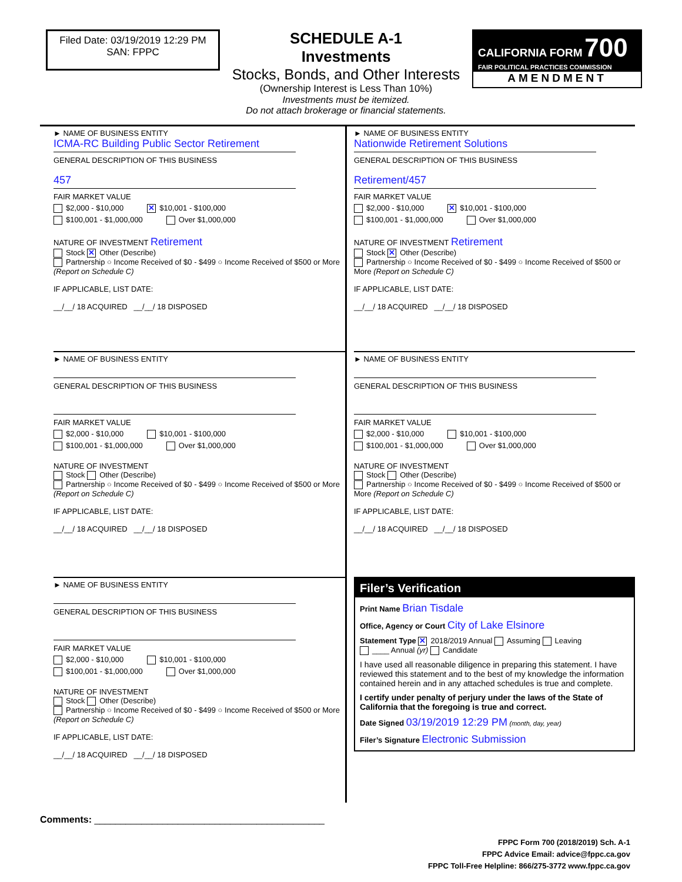Filed Date: 03/19/2019 12:29 PM
SAN: FPPC
SCHEDULE A-1
Investments
Stocks, Bonds, and Other Interests
(Ownership Interest is Less Than 10%)
Investments must be itemized.
Do not attach brokerage or financial statements.
CALIFORNIA FORM 700
FAIR POLITICAL PRACTICES COMMISSION
AMENDMENT
► NAME OF BUSINESS ENTITY
ICMA-RC Building Public Sector Retirement
GENERAL DESCRIPTION OF THIS BUSINESS
457
FAIR MARKET VALUE
$2,000 - $10,000 ✕ $10,001 - $100,000
$100,001 - $1,000,000 Over $1,000,000
NATURE OF INVESTMENT Retirement
Stock ✕ Other (Describe)
Partnership ○ Income Received of $0 - $499 ○ Income Received of $500 or More (Report on Schedule C)
IF APPLICABLE, LIST DATE:
__/__/ 18 ACQUIRED __/__/ 18 DISPOSED
► NAME OF BUSINESS ENTITY
GENERAL DESCRIPTION OF THIS BUSINESS
FAIR MARKET VALUE
$2,000 - $10,000 $10,001 - $100,000
$100,001 - $1,000,000 Over $1,000,000
NATURE OF INVESTMENT
Stock Other (Describe)
Partnership ○ Income Received of $0 - $499 ○ Income Received of $500 or More (Report on Schedule C)
IF APPLICABLE, LIST DATE:
__/__/ 18 ACQUIRED __/__/ 18 DISPOSED
► NAME OF BUSINESS ENTITY
GENERAL DESCRIPTION OF THIS BUSINESS
FAIR MARKET VALUE
$2,000 - $10,000 $10,001 - $100,000
$100,001 - $1,000,000 Over $1,000,000
NATURE OF INVESTMENT
Stock Other (Describe)
Partnership ○ Income Received of $0 - $499 ○ Income Received of $500 or More (Report on Schedule C)
IF APPLICABLE, LIST DATE:
__/__/ 18 ACQUIRED __/__/ 18 DISPOSED
► NAME OF BUSINESS ENTITY
Nationwide Retirement Solutions
GENERAL DESCRIPTION OF THIS BUSINESS
Retirement/457
FAIR MARKET VALUE
$2,000 - $10,000 ✕ $10,001 - $100,000
$100,001 - $1,000,000 Over $1,000,000
NATURE OF INVESTMENT Retirement
Stock ✕ Other (Describe)
Partnership ○ Income Received of $0 - $499 ○ Income Received of $500 or More (Report on Schedule C)
IF APPLICABLE, LIST DATE:
__/__/ 18 ACQUIRED __/__/ 18 DISPOSED
► NAME OF BUSINESS ENTITY
GENERAL DESCRIPTION OF THIS BUSINESS
FAIR MARKET VALUE
$2,000 - $10,000 $10,001 - $100,000
$100,001 - $1,000,000 Over $1,000,000
NATURE OF INVESTMENT
Stock Other (Describe)
Partnership ○ Income Received of $0 - $499 ○ Income Received of $500 or More (Report on Schedule C)
IF APPLICABLE, LIST DATE:
__/__/ 18 ACQUIRED __/__/ 18 DISPOSED
Filer’s Verification
Print Name Brian Tisdale
Office, Agency or Court City of Lake Elsinore
Statement Type ✕ 2018/2019 Annual Assuming Leaving
____ Annual (yr) Candidate
I have used all reasonable diligence in preparing this statement. I have reviewed this statement and to the best of my knowledge the information contained herein and in any attached schedules is true and complete.
I certify under penalty of perjury under the laws of the State of California that the foregoing is true and correct.
Date Signed 03/19/2019 12:29 PM (month, day, year)
Filer’s Signature Electronic Submission
Comments: ____________________________________________
FPPC Form 700 (2018/2019) Sch. A-1
FPPC Advice Email: advice@fppc.ca.gov
FPPC Toll-Free Helpline: 866/275-3772 www.fppc.ca.gov